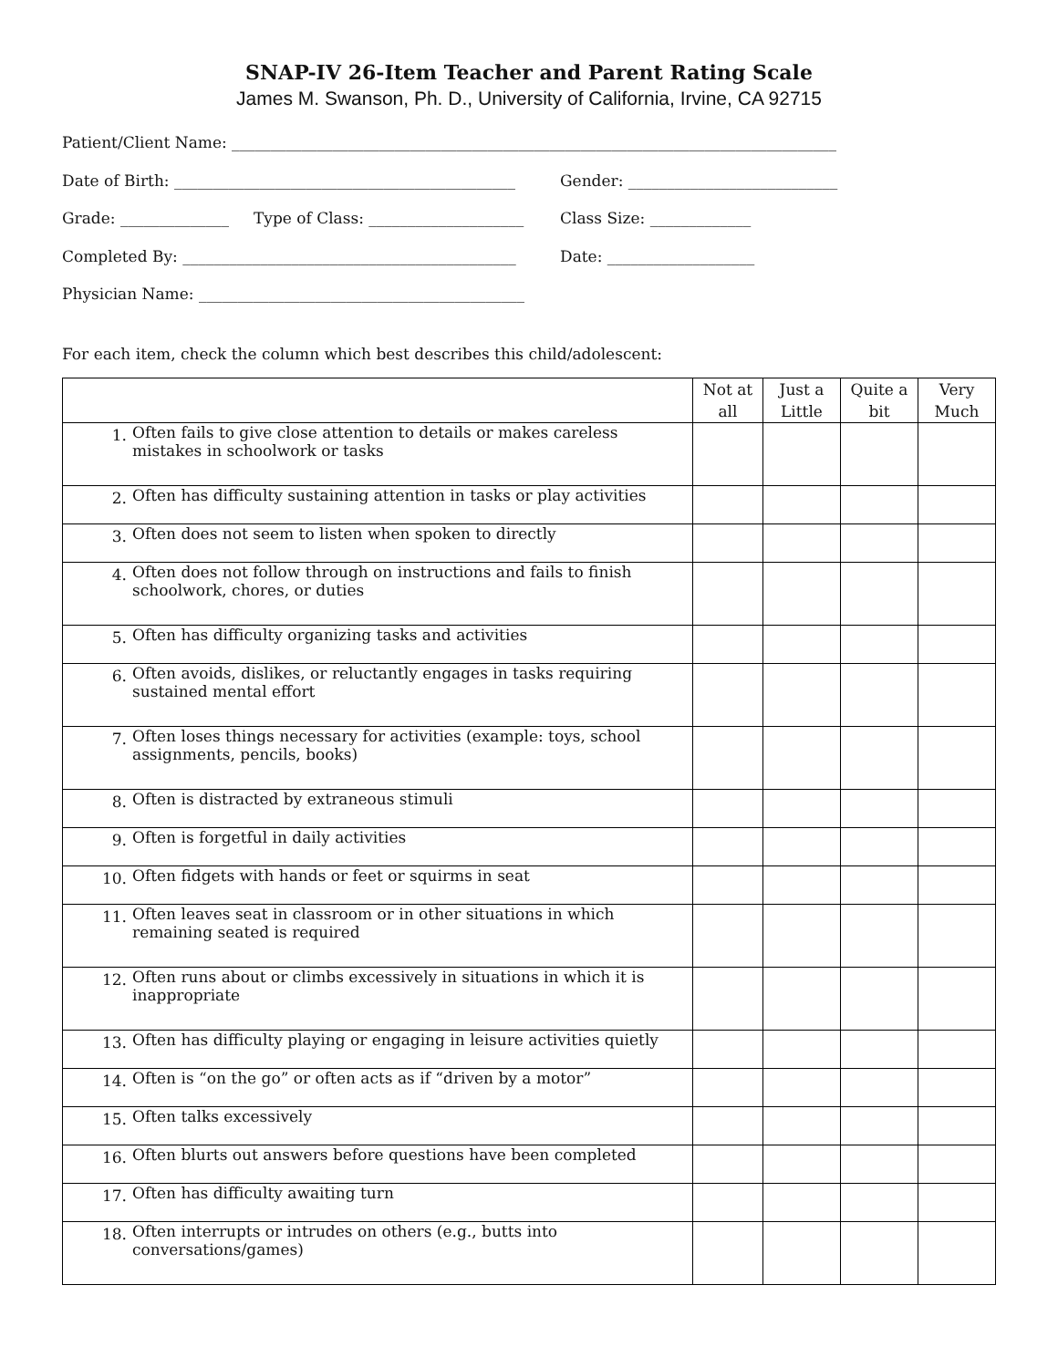SNAP-IV 26-Item Teacher and Parent Rating Scale
James M. Swanson, Ph. D., University of California, Irvine, CA 92715
Patient/Client Name: ______________________________________________________________________________
Date of Birth: ____________________________________________ Gender: ___________________________
Grade: ______________ Type of Class: ____________________ Class Size: _____________
Completed By: ___________________________________________ Date: ___________________
Physician Name: __________________________________________
For each item, check the column which best describes this child/adolescent:
| | Not at all | Just a Little | Quite a bit | Very Much |
| --- | --- | --- | --- | --- |
| 1. Often fails to give close attention to details or makes careless mistakes in schoolwork or tasks | | | | |
| 2. Often has difficulty sustaining attention in tasks or play activities | | | | |
| 3. Often does not seem to listen when spoken to directly | | | | |
| 4. Often does not follow through on instructions and fails to finish schoolwork, chores, or duties | | | | |
| 5. Often has difficulty organizing tasks and activities | | | | |
| 6. Often avoids, dislikes, or reluctantly engages in tasks requiring sustained mental effort | | | | |
| 7. Often loses things necessary for activities (example: toys, school assignments, pencils, books) | | | | |
| 8. Often is distracted by extraneous stimuli | | | | |
| 9. Often is forgetful in daily activities | | | | |
| 10. Often fidgets with hands or feet or squirms in seat | | | | |
| 11. Often leaves seat in classroom or in other situations in which remaining seated is required | | | | |
| 12. Often runs about or climbs excessively in situations in which it is inappropriate | | | | |
| 13. Often has difficulty playing or engaging in leisure activities quietly | | | | |
| 14. Often is “on the go” or often acts as if “driven by a motor” | | | | |
| 15. Often talks excessively | | | | |
| 16. Often blurts out answers before questions have been completed | | | | |
| 17. Often has difficulty awaiting turn | | | | |
| 18. Often interrupts or intrudes on others (e.g., butts into conversations/games) | | | | |